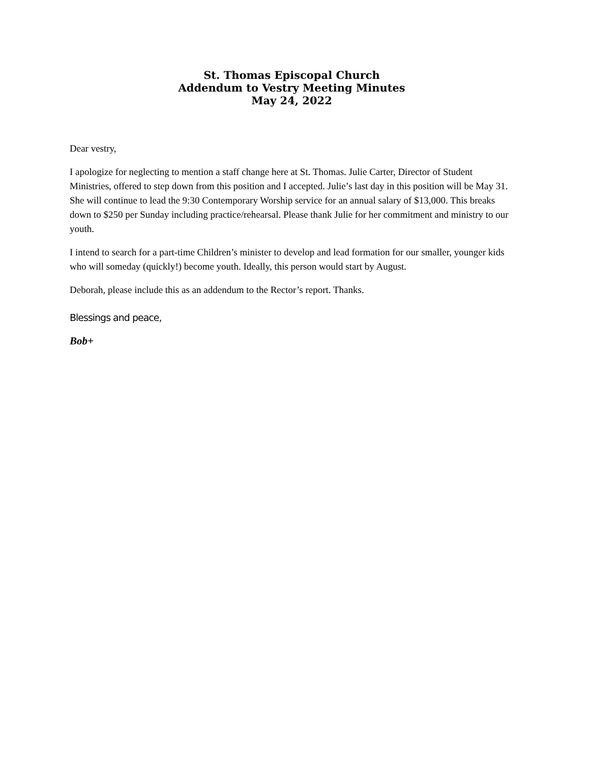St. Thomas Episcopal Church
Addendum to Vestry Meeting Minutes
May 24, 2022
Dear vestry,
I apologize for neglecting to mention a staff change here at St. Thomas. Julie Carter, Director of Student Ministries, offered to step down from this position and I accepted. Julie’s last day in this position will be May 31. She will continue to lead the 9:30 Contemporary Worship service for an annual salary of $13,000. This breaks down to $250 per Sunday including practice/rehearsal. Please thank Julie for her commitment and ministry to our youth.
I intend to search for a part-time Children’s minister to develop and lead formation for our smaller, younger kids who will someday (quickly!) become youth. Ideally, this person would start by August.
Deborah, please include this as an addendum to the Rector’s report. Thanks.
Blessings and peace,
Bob+